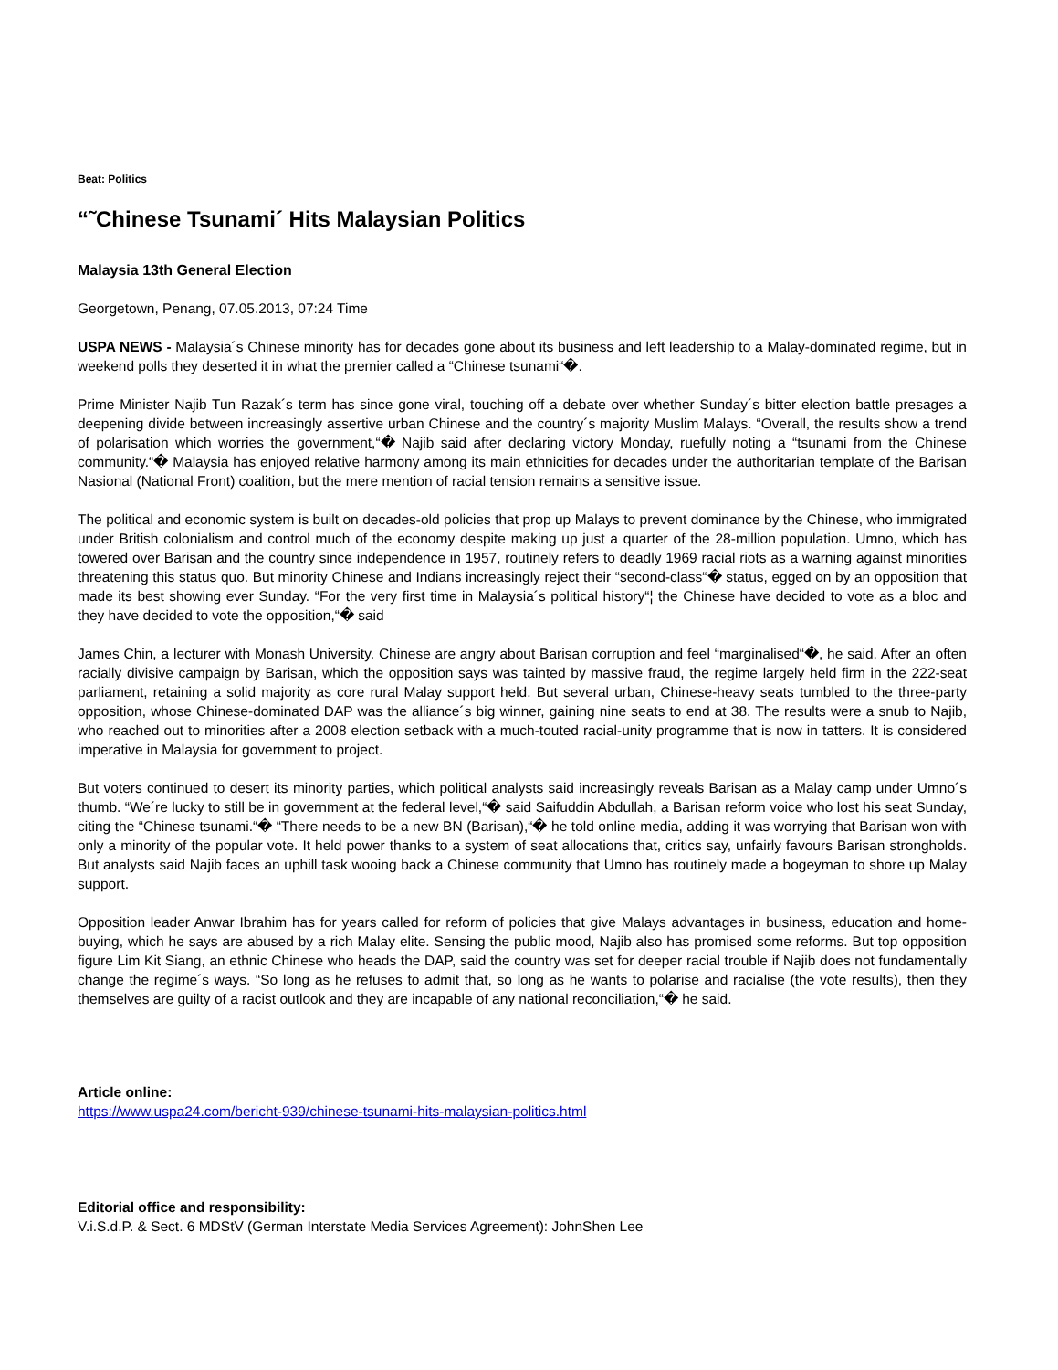Beat: Politics
“˜Chinese Tsunami´ Hits Malaysian Politics
Malaysia 13th General Election
Georgetown, Penang, 07.05.2013, 07:24 Time
USPA NEWS - Malaysia´s Chinese minority has for decades gone about its business and left leadership to a Malay-dominated regime, but in weekend polls they deserted it in what the premier called a “Chinese tsunami“�.
Prime Minister Najib Tun Razak´s term has since gone viral, touching off a debate over whether Sunday´s bitter election battle presages a deepening divide between increasingly assertive urban Chinese and the country´s majority Muslim Malays. “Overall, the results show a trend of polarisation which worries the government,“� Najib said after declaring victory Monday, ruefully noting a “tsunami from the Chinese community.“� Malaysia has enjoyed relative harmony among its main ethnicities for decades under the authoritarian template of the Barisan Nasional (National Front) coalition, but the mere mention of racial tension remains a sensitive issue.
The political and economic system is built on decades-old policies that prop up Malays to prevent dominance by the Chinese, who immigrated under British colonialism and control much of the economy despite making up just a quarter of the 28-million population. Umno, which has towered over Barisan and the country since independence in 1957, routinely refers to deadly 1969 racial riots as a warning against minorities threatening this status quo. But minority Chinese and Indians increasingly reject their “second-class“� status, egged on by an opposition that made its best showing ever Sunday. “For the very first time in Malaysia´s political history“¦ the Chinese have decided to vote as a bloc and they have decided to vote the opposition,“� said
James Chin, a lecturer with Monash University. Chinese are angry about Barisan corruption and feel “marginalised“�, he said. After an often racially divisive campaign by Barisan, which the opposition says was tainted by massive fraud, the regime largely held firm in the 222-seat parliament, retaining a solid majority as core rural Malay support held. But several urban, Chinese-heavy seats tumbled to the three-party opposition, whose Chinese-dominated DAP was the alliance´s big winner, gaining nine seats to end at 38. The results were a snub to Najib, who reached out to minorities after a 2008 election setback with a much-touted racial-unity programme that is now in tatters. It is considered imperative in Malaysia for government to project.
But voters continued to desert its minority parties, which political analysts said increasingly reveals Barisan as a Malay camp under Umno´s thumb. “We´re lucky to still be in government at the federal level,“� said Saifuddin Abdullah, a Barisan reform voice who lost his seat Sunday, citing the “Chinese tsunami.“� “There needs to be a new BN (Barisan),“� he told online media, adding it was worrying that Barisan won with only a minority of the popular vote. It held power thanks to a system of seat allocations that, critics say, unfairly favours Barisan strongholds. But analysts said Najib faces an uphill task wooing back a Chinese community that Umno has routinely made a bogeyman to shore up Malay support.
Opposition leader Anwar Ibrahim has for years called for reform of policies that give Malays advantages in business, education and home-buying, which he says are abused by a rich Malay elite. Sensing the public mood, Najib also has promised some reforms. But top opposition figure Lim Kit Siang, an ethnic Chinese who heads the DAP, said the country was set for deeper racial trouble if Najib does not fundamentally change the regime´s ways. “So long as he refuses to admit that, so long as he wants to polarise and racialise (the vote results), then they themselves are guilty of a racist outlook and they are incapable of any national reconciliation,“� he said.
Article online:
https://www.uspa24.com/bericht-939/chinese-tsunami-hits-malaysian-politics.html
Editorial office and responsibility:
V.i.S.d.P. & Sect. 6 MDStV (German Interstate Media Services Agreement): JohnShen Lee